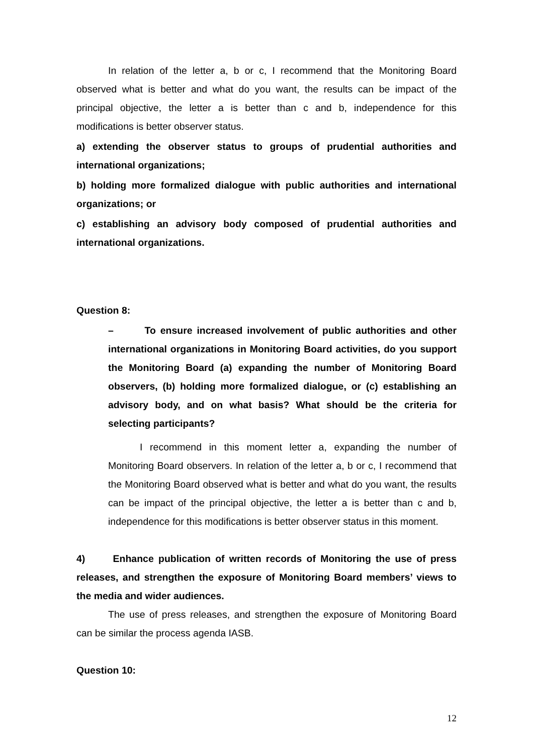In relation of the letter a, b or c, I recommend that the Monitoring Board observed what is better and what do you want, the results can be impact of the principal objective, the letter a is better than c and b, independence for this modifications is better observer status.
a) extending the observer status to groups of prudential authorities and international organizations;
b) holding more formalized dialogue with public authorities and international organizations; or
c) establishing an advisory body composed of prudential authorities and international organizations.
Question 8:
– To ensure increased involvement of public authorities and other international organizations in Monitoring Board activities, do you support the Monitoring Board (a) expanding the number of Monitoring Board observers, (b) holding more formalized dialogue, or (c) establishing an advisory body, and on what basis? What should be the criteria for selecting participants?
I recommend in this moment letter a, expanding the number of Monitoring Board observers. In relation of the letter a, b or c, I recommend that the Monitoring Board observed what is better and what do you want, the results can be impact of the principal objective, the letter a is better than c and b, independence for this modifications is better observer status in this moment.
4) Enhance publication of written records of Monitoring the use of press releases, and strengthen the exposure of Monitoring Board members’ views to the media and wider audiences.
The use of press releases, and strengthen the exposure of Monitoring Board can be similar the process agenda IASB.
Question 10:
12